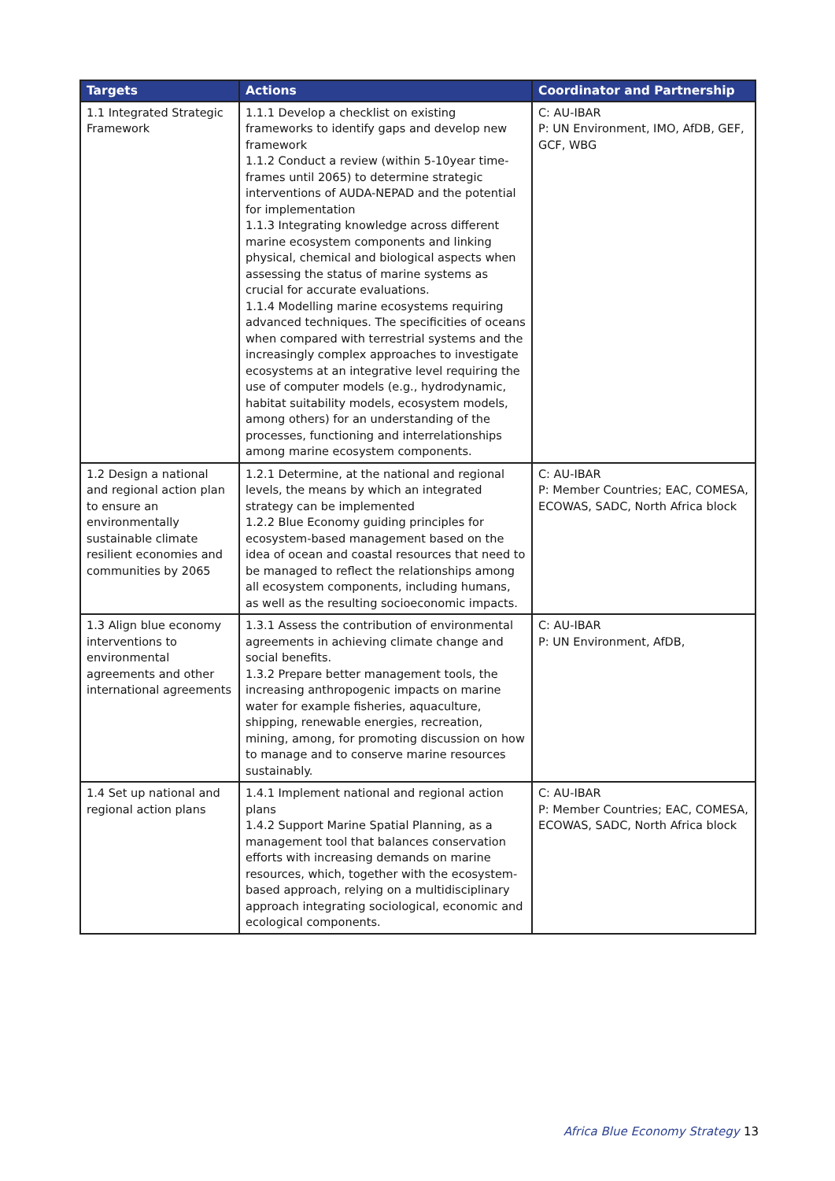| Targets | Actions | Coordinator and Partnership |
| --- | --- | --- |
| 1.1 Integrated Strategic Framework | 1.1.1 Develop a checklist on existing frameworks to identify gaps and develop new framework 1.1.2 Conduct a review (within 5-10year time-frames until 2065) to determine strategic interventions of AUDA-NEPAD and the potential for implementation 1.1.3 Integrating knowledge across different marine ecosystem components and linking physical, chemical and biological aspects when assessing the status of marine systems as crucial for accurate evaluations. 1.1.4 Modelling marine ecosystems requiring advanced techniques. The specificities of oceans when compared with terrestrial systems and the increasingly complex approaches to investigate ecosystems at an integrative level requiring the use of computer models (e.g., hydrodynamic, habitat suitability models, ecosystem models, among others) for an understanding of the processes, functioning and interrelationships among marine ecosystem components. | C: AU-IBAR P: UN Environment, IMO, AfDB, GEF, GCF, WBG |
| 1.2 Design a national and regional action plan to ensure an environmentally sustainable climate resilient economies and communities by 2065 | 1.2.1 Determine, at the national and regional levels, the means by which an integrated strategy can be implemented 1.2.2 Blue Economy guiding principles for ecosystem-based management based on the idea of ocean and coastal resources that need to be managed to reflect the relationships among all ecosystem components, including humans, as well as the resulting socioeconomic impacts. | C: AU-IBAR P: Member Countries; EAC, COMESA, ECOWAS, SADC, North Africa block |
| 1.3 Align blue economy interventions to environmental agreements and other international agreements | 1.3.1 Assess the contribution of environmental agreements in achieving climate change and social benefits. 1.3.2 Prepare better management tools, the increasing anthropogenic impacts on marine water for example fisheries, aquaculture, shipping, renewable energies, recreation, mining, among, for promoting discussion on how to manage and to conserve marine resources sustainably. | C: AU-IBAR P: UN Environment, AfDB, |
| 1.4 Set up national and regional action plans | 1.4.1 Implement national and regional action plans 1.4.2 Support Marine Spatial Planning, as a management tool that balances conservation efforts with increasing demands on marine resources, which, together with the ecosystem-based approach, relying on a multidisciplinary approach integrating sociological, economic and ecological components. | C: AU-IBAR P: Member Countries; EAC, COMESA, ECOWAS, SADC, North Africa block |
Africa Blue Economy Strategy 13